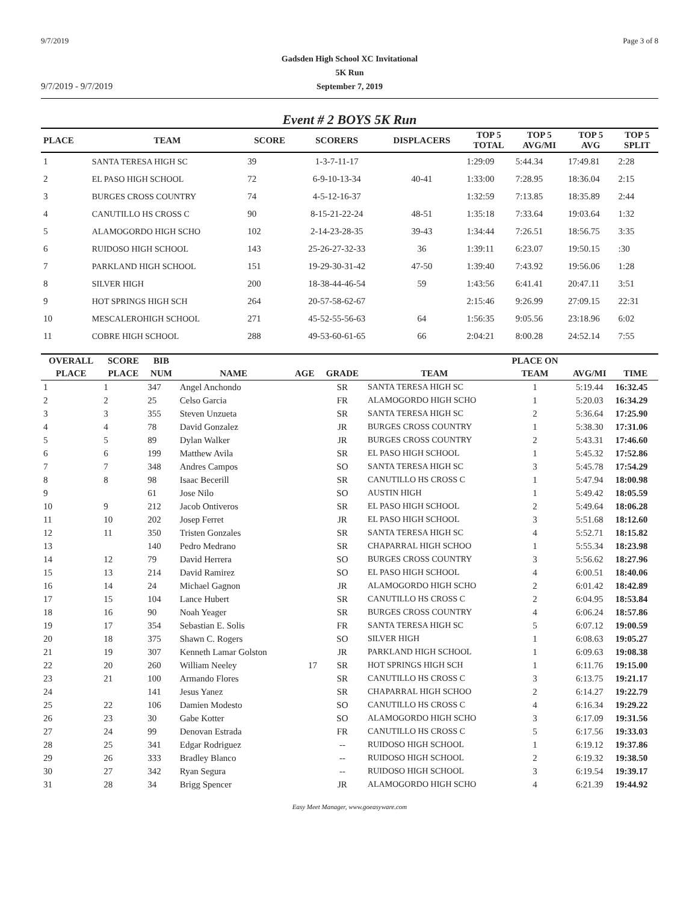9/7/2019 Page 3 of 8
Gadsden High School XC Invitational
5K Run
September 7, 2019
9/7/2019 - 9/7/2019
Event # 2 BOYS 5K Run
| PLACE | TEAM | SCORE | SCORERS | DISPLACERS | TOP 5 TOTAL | TOP 5 AVG/MI | TOP 5 AVG | TOP 5 SPLIT |
| --- | --- | --- | --- | --- | --- | --- | --- | --- |
| 1 | SANTA TERESA HIGH SC | 39 | 1-3-7-11-17 | | 1:29:09 | 5:44.34 | 17:49.81 | 2:28 |
| 2 | EL PASO HIGH SCHOOL | 72 | 6-9-10-13-34 | 40-41 | 1:33:00 | 7:28.95 | 18:36.04 | 2:15 |
| 3 | BURGES CROSS COUNTRY | 74 | 4-5-12-16-37 | | 1:32:59 | 7:13.85 | 18:35.89 | 2:44 |
| 4 | CANUTILLO HS CROSS C | 90 | 8-15-21-22-24 | 48-51 | 1:35:18 | 7:33.64 | 19:03.64 | 1:32 |
| 5 | ALAMOGORDO HIGH SCHO | 102 | 2-14-23-28-35 | 39-43 | 1:34:44 | 7:26.51 | 18:56.75 | 3:35 |
| 6 | RUIDOSO HIGH SCHOOL | 143 | 25-26-27-32-33 | 36 | 1:39:11 | 6:23.07 | 19:50.15 | :30 |
| 7 | PARKLAND HIGH SCHOOL | 151 | 19-29-30-31-42 | 47-50 | 1:39:40 | 7:43.92 | 19:56.06 | 1:28 |
| 8 | SILVER HIGH | 200 | 18-38-44-46-54 | 59 | 1:43:56 | 6:41.41 | 20:47.11 | 3:51 |
| 9 | HOT SPRINGS HIGH SCH | 264 | 20-57-58-62-67 | | 2:15:46 | 9:26.99 | 27:09.15 | 22:31 |
| 10 | MESCALEROHIGH SCHOOL | 271 | 45-52-55-56-63 | 64 | 1:56:35 | 9:05.56 | 23:18.96 | 6:02 |
| 11 | COBRE HIGH SCHOOL | 288 | 49-53-60-61-65 | 66 | 2:04:21 | 8:00.28 | 24:52.14 | 7:55 |
| OVERALL | SCORE | BIB | | | | | PLACE ON | | |
| --- | --- | --- | --- | --- | --- | --- | --- | --- | --- |
| PLACE | PLACE | NUM | NAME | AGE | GRADE | TEAM | TEAM | AVG/MI | TIME |
| 1 | 1 | 347 | Angel Anchondo | | SR | SANTA TERESA HIGH SC | 1 | 5:19.44 | 16:32.45 |
| 2 | 2 | 25 | Celso Garcia | | FR | ALAMOGORDO HIGH SCHO | 1 | 5:20.03 | 16:34.29 |
| 3 | 3 | 355 | Steven Unzueta | | SR | SANTA TERESA HIGH SC | 2 | 5:36.64 | 17:25.90 |
| 4 | 4 | 78 | David Gonzalez | | JR | BURGES CROSS COUNTRY | 1 | 5:38.30 | 17:31.06 |
| 5 | 5 | 89 | Dylan Walker | | JR | BURGES CROSS COUNTRY | 2 | 5:43.31 | 17:46.60 |
| 6 | 6 | 199 | Matthew Avila | | SR | EL PASO HIGH SCHOOL | 1 | 5:45.32 | 17:52.86 |
| 7 | 7 | 348 | Andres Campos | | SO | SANTA TERESA HIGH SC | 3 | 5:45.78 | 17:54.29 |
| 8 | 8 | 98 | Isaac Becerill | | SR | CANUTILLO HS CROSS C | 1 | 5:47.94 | 18:00.98 |
| 9 | | 61 | Jose Nilo | | SO | AUSTIN HIGH | 1 | 5:49.42 | 18:05.59 |
| 10 | 9 | 212 | Jacob Ontiveros | | SR | EL PASO HIGH SCHOOL | 2 | 5:49.64 | 18:06.28 |
| 11 | 10 | 202 | Josep Ferret | | JR | EL PASO HIGH SCHOOL | 3 | 5:51.68 | 18:12.60 |
| 12 | 11 | 350 | Tristen Gonzales | | SR | SANTA TERESA HIGH SC | 4 | 5:52.71 | 18:15.82 |
| 13 | | 140 | Pedro Medrano | | SR | CHAPARRAL HIGH SCHOO | 1 | 5:55.34 | 18:23.98 |
| 14 | 12 | 79 | David Herrera | | SO | BURGES CROSS COUNTRY | 3 | 5:56.62 | 18:27.96 |
| 15 | 13 | 214 | David Ramirez | | SO | EL PASO HIGH SCHOOL | 4 | 6:00.51 | 18:40.06 |
| 16 | 14 | 24 | Michael Gagnon | | JR | ALAMOGORDO HIGH SCHO | 2 | 6:01.42 | 18:42.89 |
| 17 | 15 | 104 | Lance Hubert | | SR | CANUTILLO HS CROSS C | 2 | 6:04.95 | 18:53.84 |
| 18 | 16 | 90 | Noah Yeager | | SR | BURGES CROSS COUNTRY | 4 | 6:06.24 | 18:57.86 |
| 19 | 17 | 354 | Sebastian E. Solis | | FR | SANTA TERESA HIGH SC | 5 | 6:07.12 | 19:00.59 |
| 20 | 18 | 375 | Shawn C. Rogers | | SO | SILVER HIGH | 1 | 6:08.63 | 19:05.27 |
| 21 | 19 | 307 | Kenneth Lamar Golston | | JR | PARKLAND HIGH SCHOOL | 1 | 6:09.63 | 19:08.38 |
| 22 | 20 | 260 | William Neeley | 17 | SR | HOT SPRINGS HIGH SCH | 1 | 6:11.76 | 19:15.00 |
| 23 | 21 | 100 | Armando Flores | | SR | CANUTILLO HS CROSS C | 3 | 6:13.75 | 19:21.17 |
| 24 | | 141 | Jesus Yanez | | SR | CHAPARRAL HIGH SCHOO | 2 | 6:14.27 | 19:22.79 |
| 25 | 22 | 106 | Damien Modesto | | SO | CANUTILLO HS CROSS C | 4 | 6:16.34 | 19:29.22 |
| 26 | 23 | 30 | Gabe Kotter | | SO | ALAMOGORDO HIGH SCHO | 3 | 6:17.09 | 19:31.56 |
| 27 | 24 | 99 | Denovan Estrada | | FR | CANUTILLO HS CROSS C | 5 | 6:17.56 | 19:33.03 |
| 28 | 25 | 341 | Edgar Rodriguez | | -- | RUIDOSO HIGH SCHOOL | 1 | 6:19.12 | 19:37.86 |
| 29 | 26 | 333 | Bradley Blanco | | -- | RUIDOSO HIGH SCHOOL | 2 | 6:19.32 | 19:38.50 |
| 30 | 27 | 342 | Ryan Segura | | -- | RUIDOSO HIGH SCHOOL | 3 | 6:19.54 | 19:39.17 |
| 31 | 28 | 34 | Brigg Spencer | | JR | ALAMOGORDO HIGH SCHO | 4 | 6:21.39 | 19:44.92 |
Easy Meet Manager, www.goeasyware.com